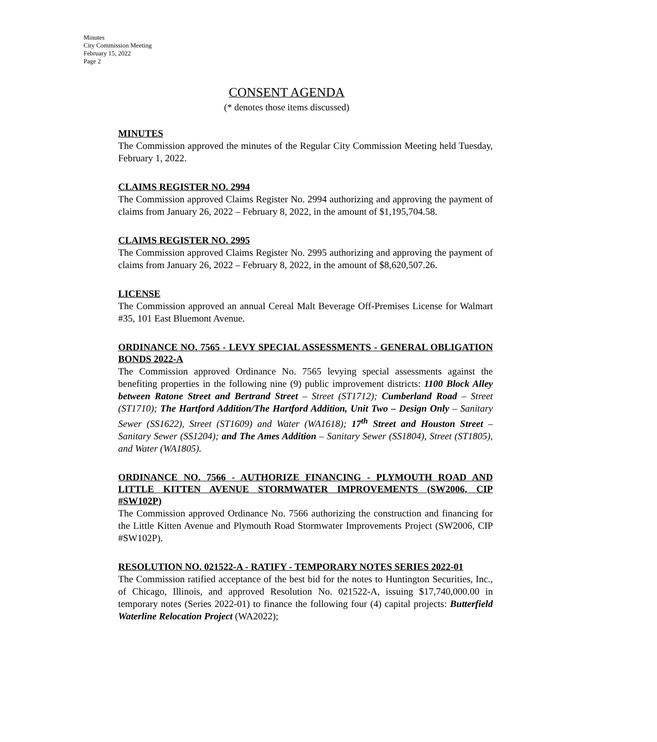Minutes
City Commission Meeting
February 15, 2022
Page 2
CONSENT AGENDA
(* denotes those items discussed)
MINUTES
The Commission approved the minutes of the Regular City Commission Meeting held Tuesday, February 1, 2022.
CLAIMS REGISTER NO. 2994
The Commission approved Claims Register No. 2994 authorizing and approving the payment of claims from January 26, 2022 – February 8, 2022, in the amount of $1,195,704.58.
CLAIMS REGISTER NO. 2995
The Commission approved Claims Register No. 2995 authorizing and approving the payment of claims from January 26, 2022 – February 8, 2022, in the amount of $8,620,507.26.
LICENSE
The Commission approved an annual Cereal Malt Beverage Off-Premises License for Walmart #35, 101 East Bluemont Avenue.
ORDINANCE NO. 7565 - LEVY SPECIAL ASSESSMENTS - GENERAL OBLIGATION BONDS 2022-A
The Commission approved Ordinance No. 7565 levying special assessments against the benefiting properties in the following nine (9) public improvement districts: 1100 Block Alley between Ratone Street and Bertrand Street – Street (ST1712); Cumberland Road – Street (ST1710); The Hartford Addition/The Hartford Addition, Unit Two – Design Only – Sanitary Sewer (SS1622), Street (ST1609) and Water (WA1618); 17<sup>th</sup> Street and Houston Street – Sanitary Sewer (SS1204); and The Ames Addition – Sanitary Sewer (SS1804), Street (ST1805), and Water (WA1805).
ORDINANCE NO. 7566 - AUTHORIZE FINANCING - PLYMOUTH ROAD AND LITTLE KITTEN AVENUE STORMWATER IMPROVEMENTS (SW2006, CIP #SW102P)
The Commission approved Ordinance No. 7566 authorizing the construction and financing for the Little Kitten Avenue and Plymouth Road Stormwater Improvements Project (SW2006, CIP #SW102P).
RESOLUTION NO. 021522-A - RATIFY - TEMPORARY NOTES SERIES 2022-01
The Commission ratified acceptance of the best bid for the notes to Huntington Securities, Inc., of Chicago, Illinois, and approved Resolution No. 021522-A, issuing $17,740,000.00 in temporary notes (Series 2022-01) to finance the following four (4) capital projects: Butterfield Waterline Relocation Project (WA2022);